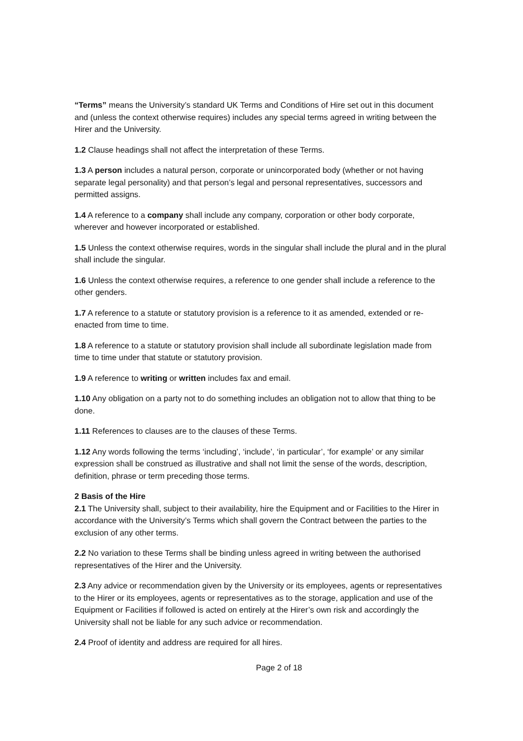“Terms” means the University’s standard UK Terms and Conditions of Hire set out in this document and (unless the context otherwise requires) includes any special terms agreed in writing between the Hirer and the University.
1.2 Clause headings shall not affect the interpretation of these Terms.
1.3 A person includes a natural person, corporate or unincorporated body (whether or not having separate legal personality) and that person’s legal and personal representatives, successors and permitted assigns.
1.4 A reference to a company shall include any company, corporation or other body corporate, wherever and however incorporated or established.
1.5 Unless the context otherwise requires, words in the singular shall include the plural and in the plural shall include the singular.
1.6 Unless the context otherwise requires, a reference to one gender shall include a reference to the other genders.
1.7 A reference to a statute or statutory provision is a reference to it as amended, extended or re-enacted from time to time.
1.8 A reference to a statute or statutory provision shall include all subordinate legislation made from time to time under that statute or statutory provision.
1.9 A reference to writing or written includes fax and email.
1.10 Any obligation on a party not to do something includes an obligation not to allow that thing to be done.
1.11 References to clauses are to the clauses of these Terms.
1.12 Any words following the terms ‘including’, ‘include’, ‘in particular’, ‘for example’ or any similar expression shall be construed as illustrative and shall not limit the sense of the words, description, definition, phrase or term preceding those terms.
2 Basis of the Hire
2.1 The University shall, subject to their availability, hire the Equipment and or Facilities to the Hirer in accordance with the University’s Terms which shall govern the Contract between the parties to the exclusion of any other terms.
2.2 No variation to these Terms shall be binding unless agreed in writing between the authorised representatives of the Hirer and the University.
2.3 Any advice or recommendation given by the University or its employees, agents or representatives to the Hirer or its employees, agents or representatives as to the storage, application and use of the Equipment or Facilities if followed is acted on entirely at the Hirer’s own risk and accordingly the University shall not be liable for any such advice or recommendation.
2.4 Proof of identity and address are required for all hires.
Page 2 of 18